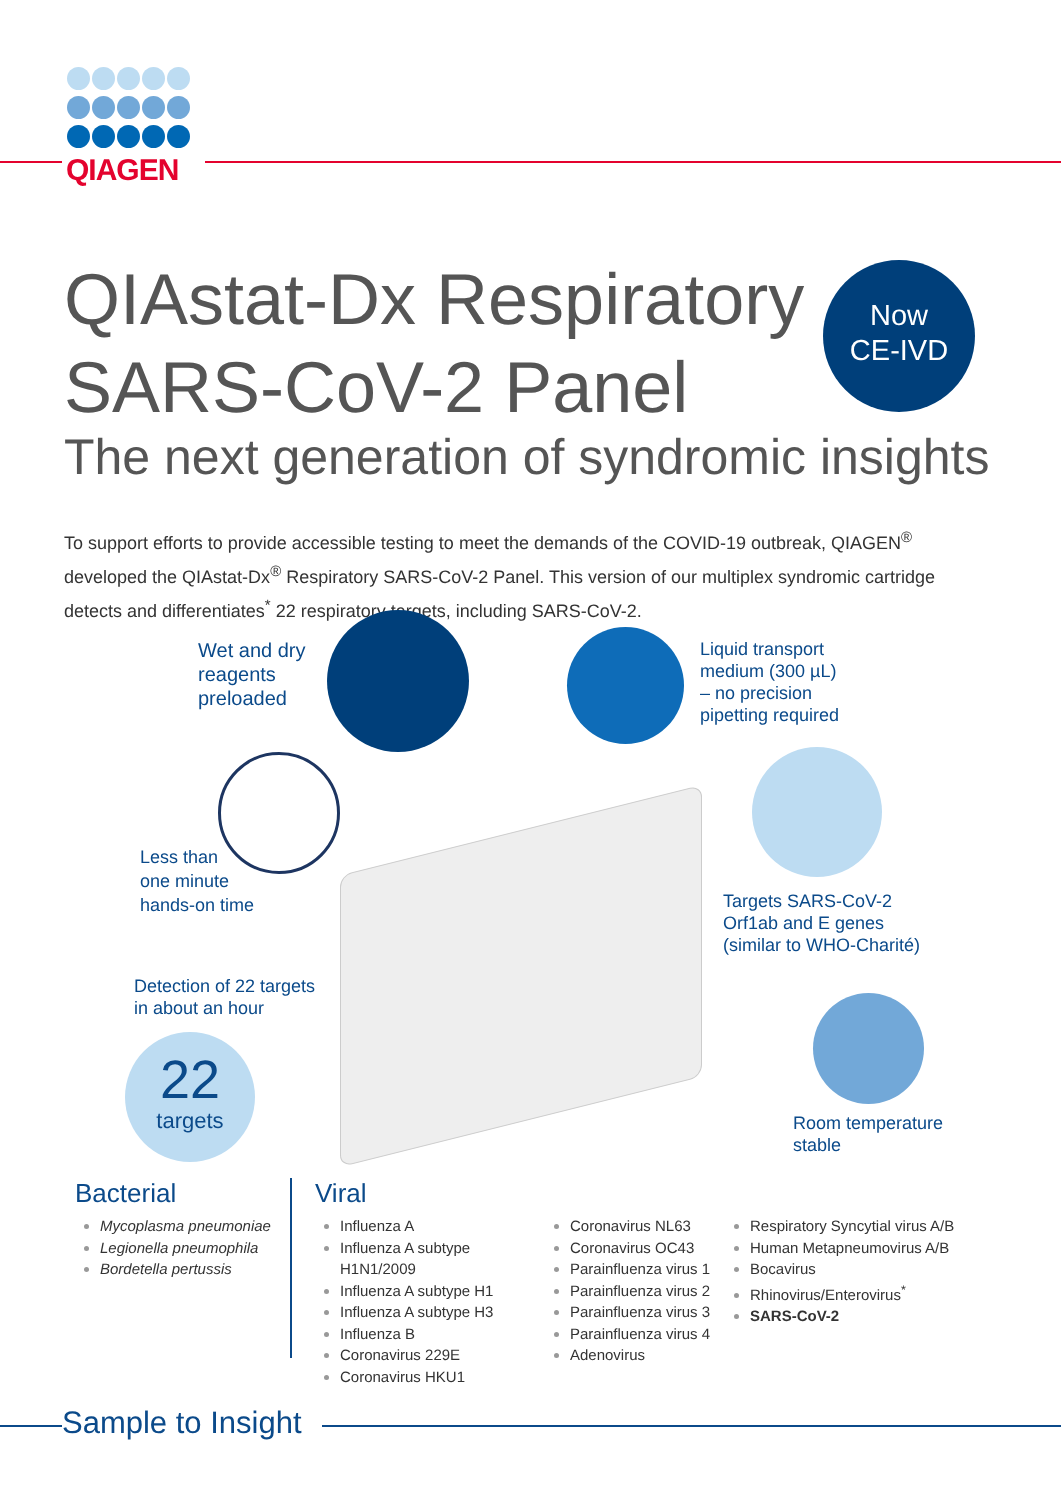QIAGEN
QIAstat-Dx Respiratory SARS-CoV-2 Panel
Now
CE-IVD
The next generation of syndromic insights
To support efforts to provide accessible testing to meet the demands of the COVID-19 outbreak, QIAGEN<sup>®</sup> developed the QIAstat-Dx<sup>®</sup> Respiratory SARS-CoV-2 Panel. This version of our multiplex syndromic cartridge detects and differentiates<sup>*</sup> 22 respiratory targets, including SARS-CoV-2.
Wet and dry
reagents
preloaded
Liquid transport
medium (300 µL)
– no precision
pipetting required
Less than
one minute
hands-on time
Targets SARS-CoV-2
Orf1ab and E genes
(similar to WHO-Charité)
Detection of 22 targets
in about an hour
22
targets
Room temperature
stable
Bacterial
Mycoplasma pneumoniae
Legionella pneumophila
Bordetella pertussis
Viral
Influenza A
Influenza A subtype H1N1/2009
Influenza A subtype H1
Influenza A subtype H3
Influenza B
Coronavirus 229E
Coronavirus HKU1
Coronavirus NL63
Coronavirus OC43
Parainfluenza virus 1
Parainfluenza virus 2
Parainfluenza virus 3
Parainfluenza virus 4
Adenovirus
Respiratory Syncytial virus A/B
Human Metapneumovirus A/B
Bocavirus
Rhinovirus/Enterovirus<sup>*</sup>
SARS-CoV-2
Sample to Insight